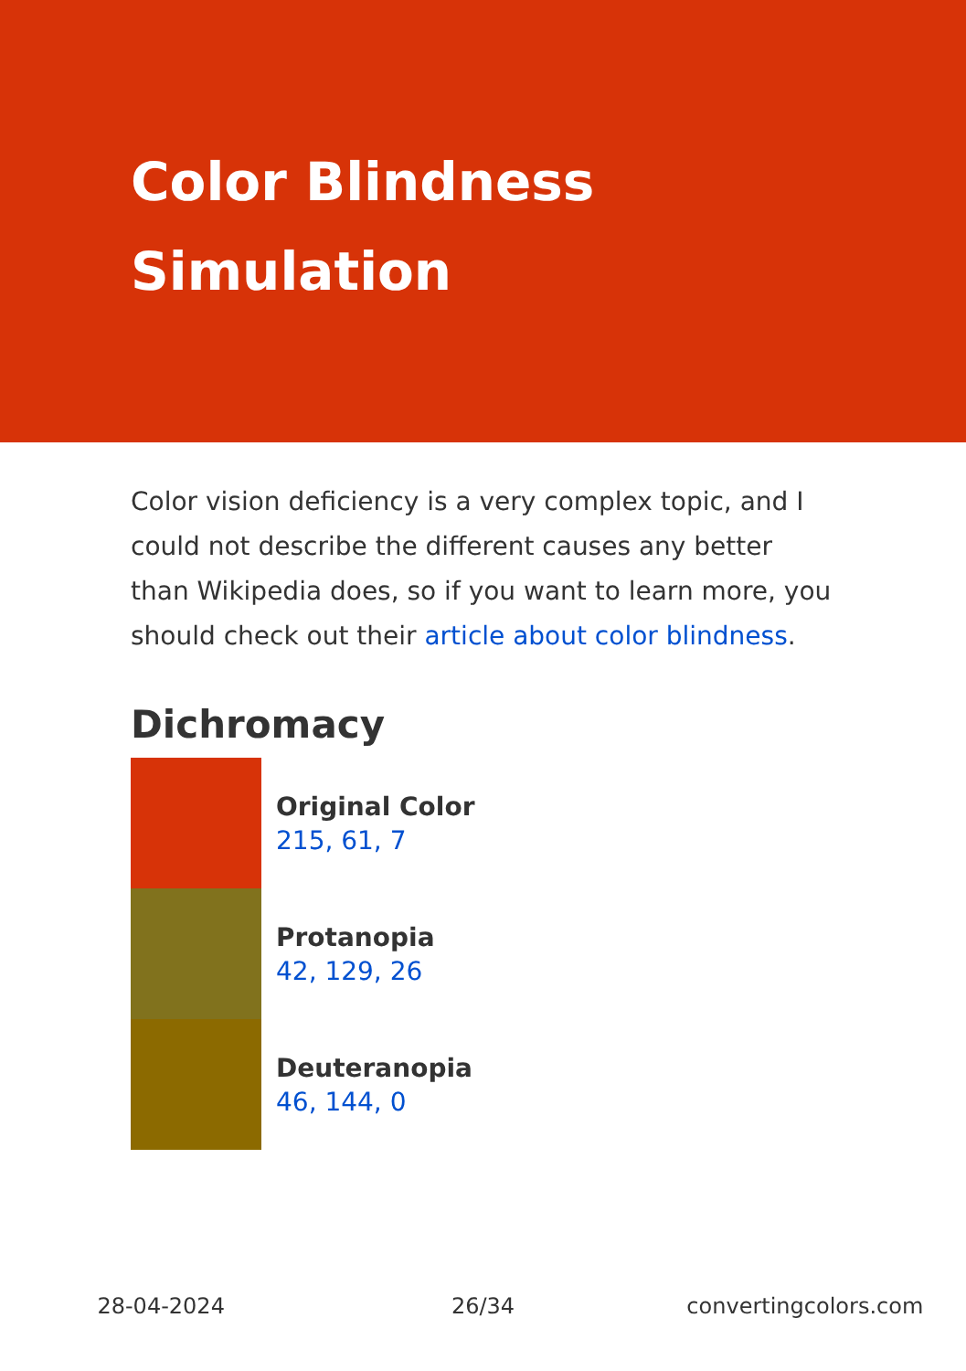Color Blindness Simulation
Color vision deficiency is a very complex topic, and I could not describe the different causes any better than Wikipedia does, so if you want to learn more, you should check out their article about color blindness.
Dichromacy
Original Color
215, 61, 7
Protanopia
42, 129, 26
Deuteranopia
46, 144, 0
28-04-2024 26/34 convertingcolors.com